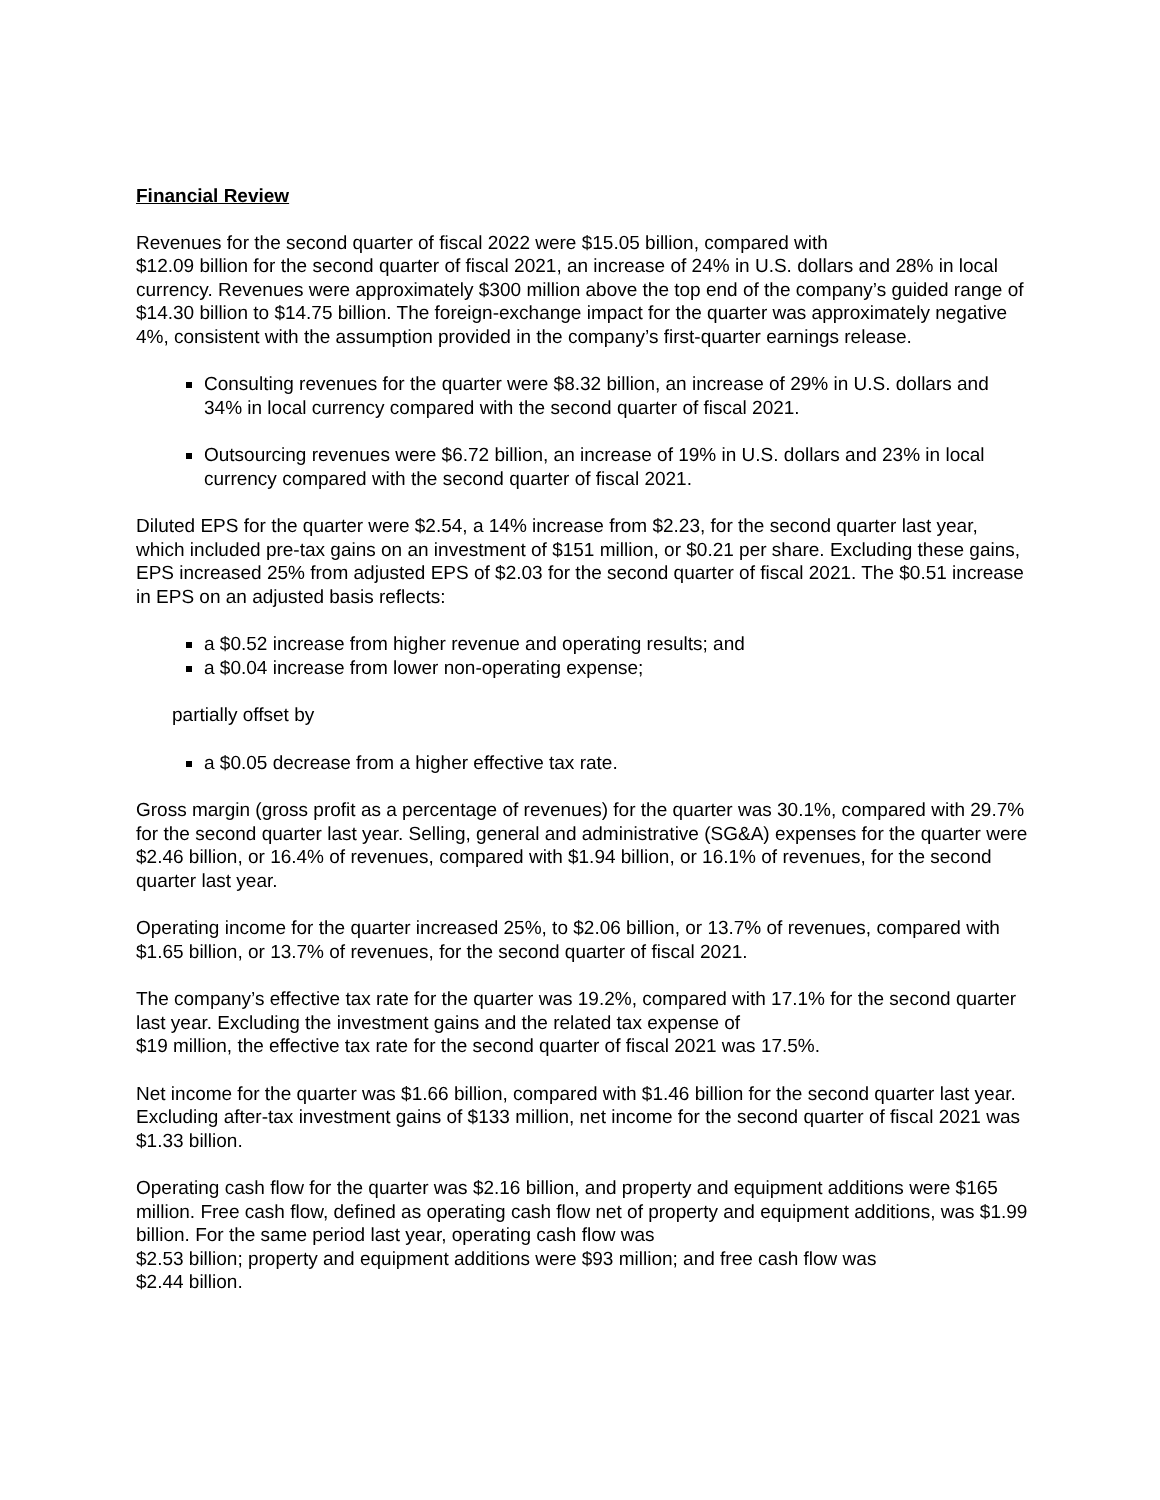Financial Review
Revenues for the second quarter of fiscal 2022 were $15.05 billion, compared with
$12.09 billion for the second quarter of fiscal 2021, an increase of 24% in U.S. dollars and 28% in local currency. Revenues were approximately $300 million above the top end of the company’s guided range of $14.30 billion to $14.75 billion. The foreign-exchange impact for the quarter was approximately negative 4%, consistent with the assumption provided in the company’s first-quarter earnings release.
Consulting revenues for the quarter were $8.32 billion, an increase of 29% in U.S. dollars and 34% in local currency compared with the second quarter of fiscal 2021.
Outsourcing revenues were $6.72 billion, an increase of 19% in U.S. dollars and 23% in local currency compared with the second quarter of fiscal 2021.
Diluted EPS for the quarter were $2.54, a 14% increase from $2.23, for the second quarter last year, which included pre-tax gains on an investment of $151 million, or $0.21 per share. Excluding these gains, EPS increased 25% from adjusted EPS of $2.03 for the second quarter of fiscal 2021. The $0.51 increase in EPS on an adjusted basis reflects:
a $0.52 increase from higher revenue and operating results; and
a $0.04 increase from lower non-operating expense;
partially offset by
a $0.05 decrease from a higher effective tax rate.
Gross margin (gross profit as a percentage of revenues) for the quarter was 30.1%, compared with 29.7% for the second quarter last year. Selling, general and administrative (SG&A) expenses for the quarter were $2.46 billion, or 16.4% of revenues, compared with $1.94 billion, or 16.1% of revenues, for the second quarter last year.
Operating income for the quarter increased 25%, to $2.06 billion, or 13.7% of revenues, compared with $1.65 billion, or 13.7% of revenues, for the second quarter of fiscal 2021.
The company’s effective tax rate for the quarter was 19.2%, compared with 17.1% for the second quarter last year. Excluding the investment gains and the related tax expense of
$19 million, the effective tax rate for the second quarter of fiscal 2021 was 17.5%.
Net income for the quarter was $1.66 billion, compared with $1.46 billion for the second quarter last year. Excluding after-tax investment gains of $133 million, net income for the second quarter of fiscal 2021 was $1.33 billion.
Operating cash flow for the quarter was $2.16 billion, and property and equipment additions were $165 million. Free cash flow, defined as operating cash flow net of property and equipment additions, was $1.99 billion. For the same period last year, operating cash flow was
$2.53 billion; property and equipment additions were $93 million; and free cash flow was
$2.44 billion.